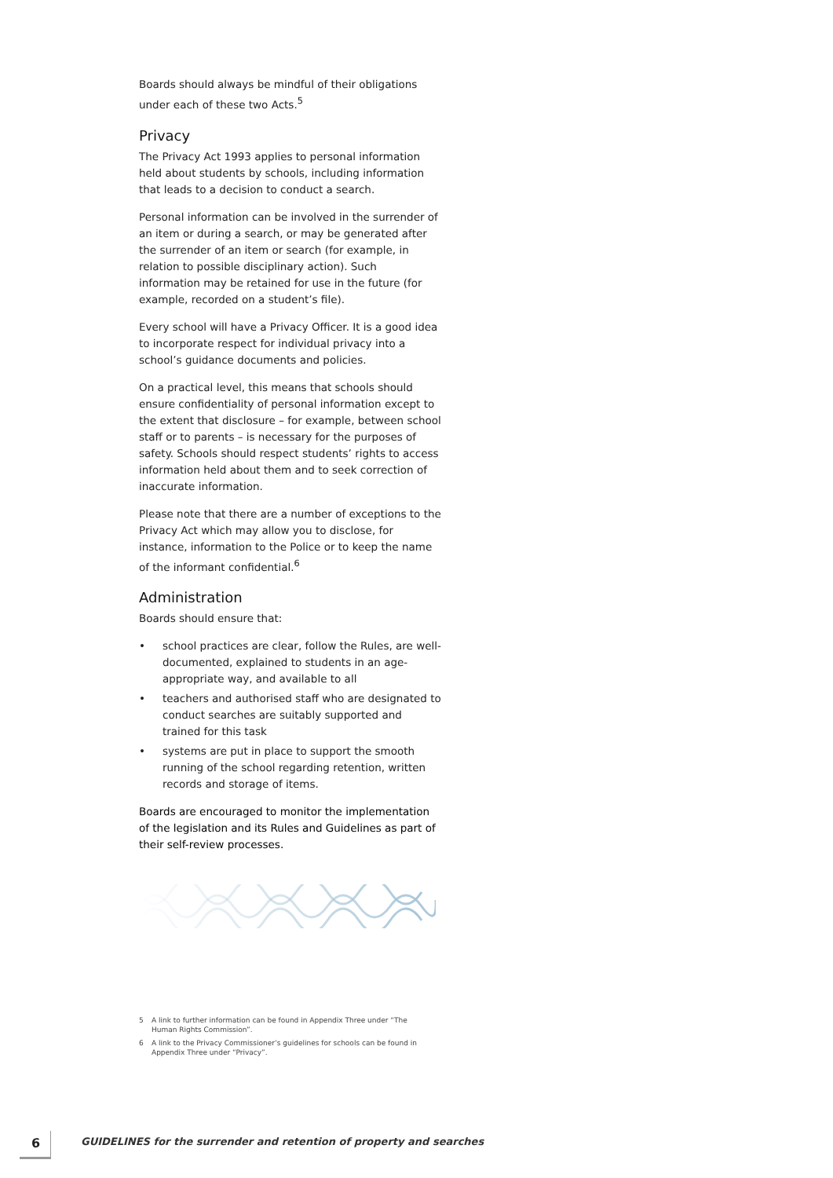Boards should always be mindful of their obligations under each of these two Acts.<sup>5</sup>
Privacy
The Privacy Act 1993 applies to personal information held about students by schools, including information that leads to a decision to conduct a search.
Personal information can be involved in the surrender of an item or during a search, or may be generated after the surrender of an item or search (for example, in relation to possible disciplinary action). Such information may be retained for use in the future (for example, recorded on a student’s file).
Every school will have a Privacy Officer. It is a good idea to incorporate respect for individual privacy into a school’s guidance documents and policies.
On a practical level, this means that schools should ensure confidentiality of personal information except to the extent that disclosure – for example, between school staff or to parents – is necessary for the purposes of safety. Schools should respect students’ rights to access information held about them and to seek correction of inaccurate information.
Please note that there are a number of exceptions to the Privacy Act which may allow you to disclose, for instance, information to the Police or to keep the name of the informant confidential.<sup>6</sup>
Administration
Boards should ensure that:
• school practices are clear, follow the Rules, are well-documented, explained to students in an age-appropriate way, and available to all
• teachers and authorised staff who are designated to conduct searches are suitably supported and trained for this task
• systems are put in place to support the smooth running of the school regarding retention, written records and storage of items.
Boards are encouraged to monitor the implementation of the legislation and its Rules and Guidelines as part of their self-review processes.
5 A link to further information can be found in Appendix Three under “The Human Rights Commission”.
6 A link to the Privacy Commissioner’s guidelines for schools can be found in Appendix Three under “Privacy”.
6
GUIDELINES for the surrender and retention of property and searches